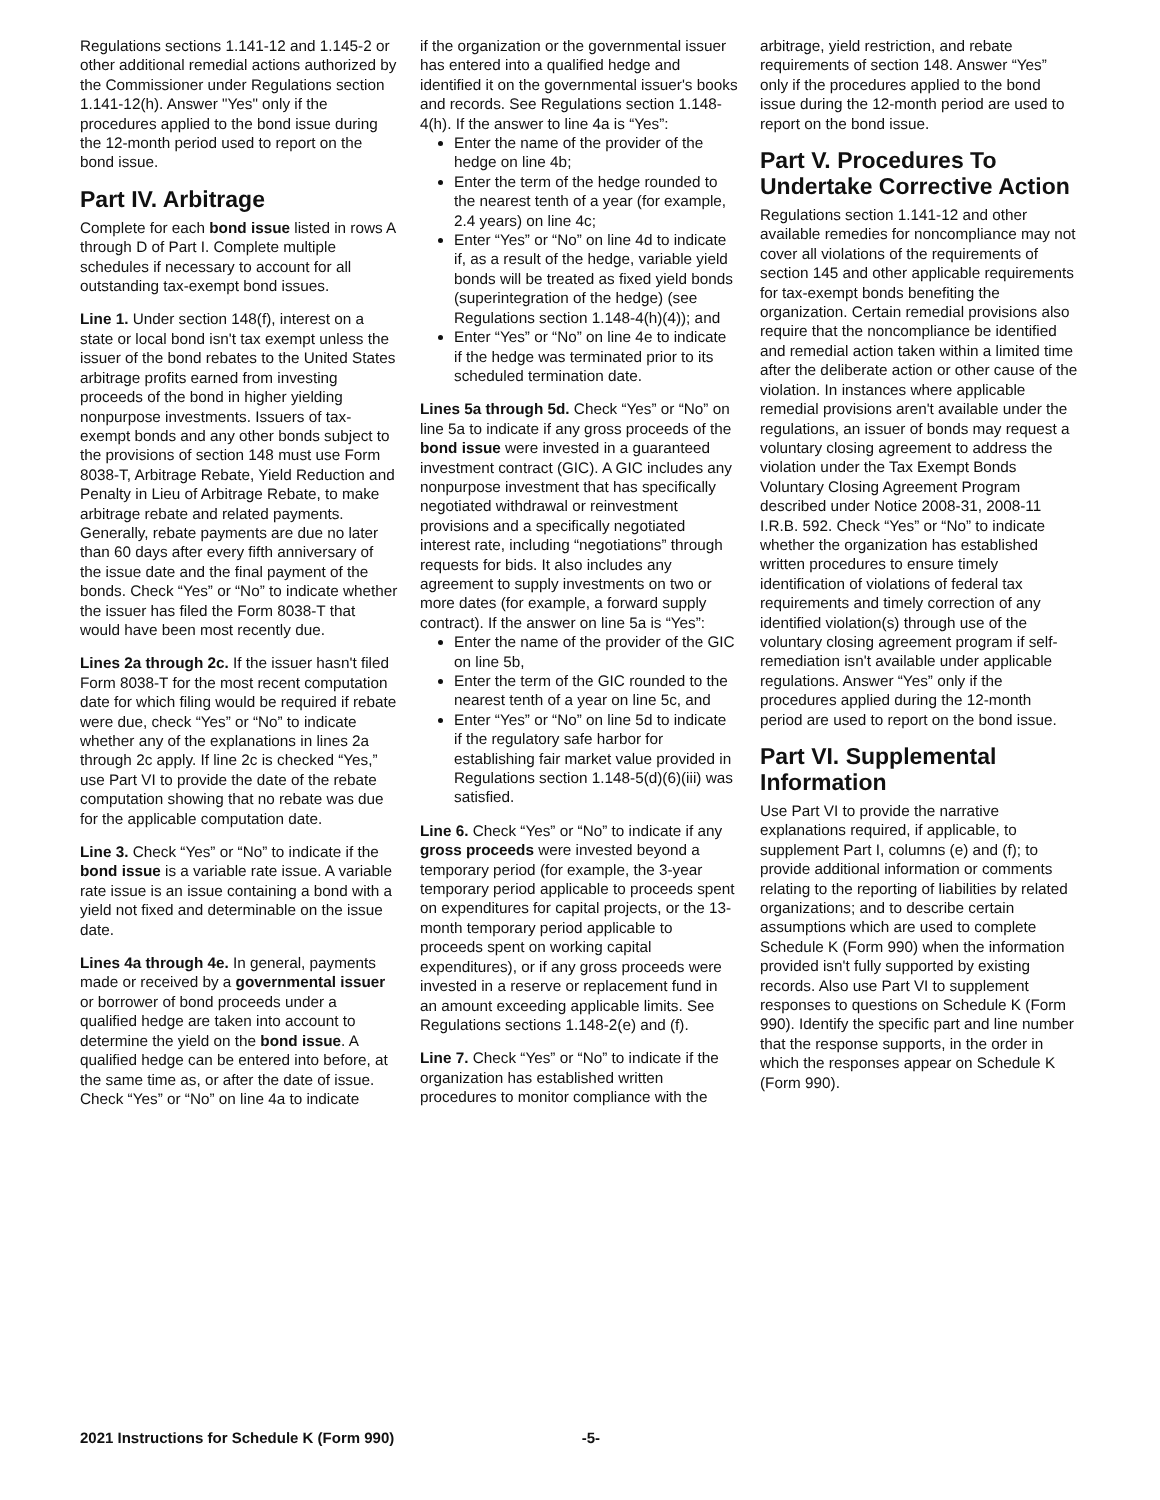Regulations sections 1.141-12 and 1.145-2 or other additional remedial actions authorized by the Commissioner under Regulations section 1.141-12(h). Answer "Yes" only if the procedures applied to the bond issue during the 12-month period used to report on the bond issue.
Part IV. Arbitrage
Complete for each bond issue listed in rows A through D of Part I. Complete multiple schedules if necessary to account for all outstanding tax-exempt bond issues.
Line 1. Under section 148(f), interest on a state or local bond isn't tax exempt unless the issuer of the bond rebates to the United States arbitrage profits earned from investing proceeds of the bond in higher yielding nonpurpose investments. Issuers of tax-exempt bonds and any other bonds subject to the provisions of section 148 must use Form 8038-T, Arbitrage Rebate, Yield Reduction and Penalty in Lieu of Arbitrage Rebate, to make arbitrage rebate and related payments. Generally, rebate payments are due no later than 60 days after every fifth anniversary of the issue date and the final payment of the bonds. Check “Yes” or “No” to indicate whether the issuer has filed the Form 8038-T that would have been most recently due.
Lines 2a through 2c. If the issuer hasn't filed Form 8038-T for the most recent computation date for which filing would be required if rebate were due, check “Yes” or “No” to indicate whether any of the explanations in lines 2a through 2c apply. If line 2c is checked “Yes,” use Part VI to provide the date of the rebate computation showing that no rebate was due for the applicable computation date.
Line 3. Check “Yes” or “No” to indicate if the bond issue is a variable rate issue. A variable rate issue is an issue containing a bond with a yield not fixed and determinable on the issue date.
Lines 4a through 4e. In general, payments made or received by a governmental issuer or borrower of bond proceeds under a qualified hedge are taken into account to determine the yield on the bond issue. A qualified hedge can be entered into before, at the same time as, or after the date of issue. Check “Yes” or “No” on line 4a to indicate
if the organization or the governmental issuer has entered into a qualified hedge and identified it on the governmental issuer's books and records. See Regulations section 1.148-4(h). If the answer to line 4a is “Yes”:
Enter the name of the provider of the hedge on line 4b;
Enter the term of the hedge rounded to the nearest tenth of a year (for example, 2.4 years) on line 4c;
Enter “Yes” or “No” on line 4d to indicate if, as a result of the hedge, variable yield bonds will be treated as fixed yield bonds (superintegration of the hedge) (see Regulations section 1.148-4(h)(4)); and
Enter “Yes” or “No” on line 4e to indicate if the hedge was terminated prior to its scheduled termination date.
Lines 5a through 5d. Check “Yes” or “No” on line 5a to indicate if any gross proceeds of the bond issue were invested in a guaranteed investment contract (GIC). A GIC includes any nonpurpose investment that has specifically negotiated withdrawal or reinvestment provisions and a specifically negotiated interest rate, including “negotiations” through requests for bids. It also includes any agreement to supply investments on two or more dates (for example, a forward supply contract). If the answer on line 5a is “Yes”:
Enter the name of the provider of the GIC on line 5b,
Enter the term of the GIC rounded to the nearest tenth of a year on line 5c, and
Enter “Yes” or “No” on line 5d to indicate if the regulatory safe harbor for establishing fair market value provided in Regulations section 1.148-5(d)(6)(iii) was satisfied.
Line 6. Check “Yes” or “No” to indicate if any gross proceeds were invested beyond a temporary period (for example, the 3-year temporary period applicable to proceeds spent on expenditures for capital projects, or the 13-month temporary period applicable to proceeds spent on working capital expenditures), or if any gross proceeds were invested in a reserve or replacement fund in an amount exceeding applicable limits. See Regulations sections 1.148-2(e) and (f).
Line 7. Check “Yes” or “No” to indicate if the organization has established written procedures to monitor compliance with the
arbitrage, yield restriction, and rebate requirements of section 148. Answer “Yes” only if the procedures applied to the bond issue during the 12-month period are used to report on the bond issue.
Part V. Procedures To Undertake Corrective Action
Regulations section 1.141-12 and other available remedies for noncompliance may not cover all violations of the requirements of section 145 and other applicable requirements for tax-exempt bonds benefiting the organization. Certain remedial provisions also require that the noncompliance be identified and remedial action taken within a limited time after the deliberate action or other cause of the violation. In instances where applicable remedial provisions aren't available under the regulations, an issuer of bonds may request a voluntary closing agreement to address the violation under the Tax Exempt Bonds Voluntary Closing Agreement Program described under Notice 2008-31, 2008-11 I.R.B. 592. Check “Yes” or “No” to indicate whether the organization has established written procedures to ensure timely identification of violations of federal tax requirements and timely correction of any identified violation(s) through use of the voluntary closing agreement program if self-remediation isn't available under applicable regulations. Answer “Yes” only if the procedures applied during the 12-month period are used to report on the bond issue.
Part VI. Supplemental Information
Use Part VI to provide the narrative explanations required, if applicable, to supplement Part I, columns (e) and (f); to provide additional information or comments relating to the reporting of liabilities by related organizations; and to describe certain assumptions which are used to complete Schedule K (Form 990) when the information provided isn't fully supported by existing records. Also use Part VI to supplement responses to questions on Schedule K (Form 990). Identify the specific part and line number that the response supports, in the order in which the responses appear on Schedule K (Form 990).
2021 Instructions for Schedule K (Form 990) -5-